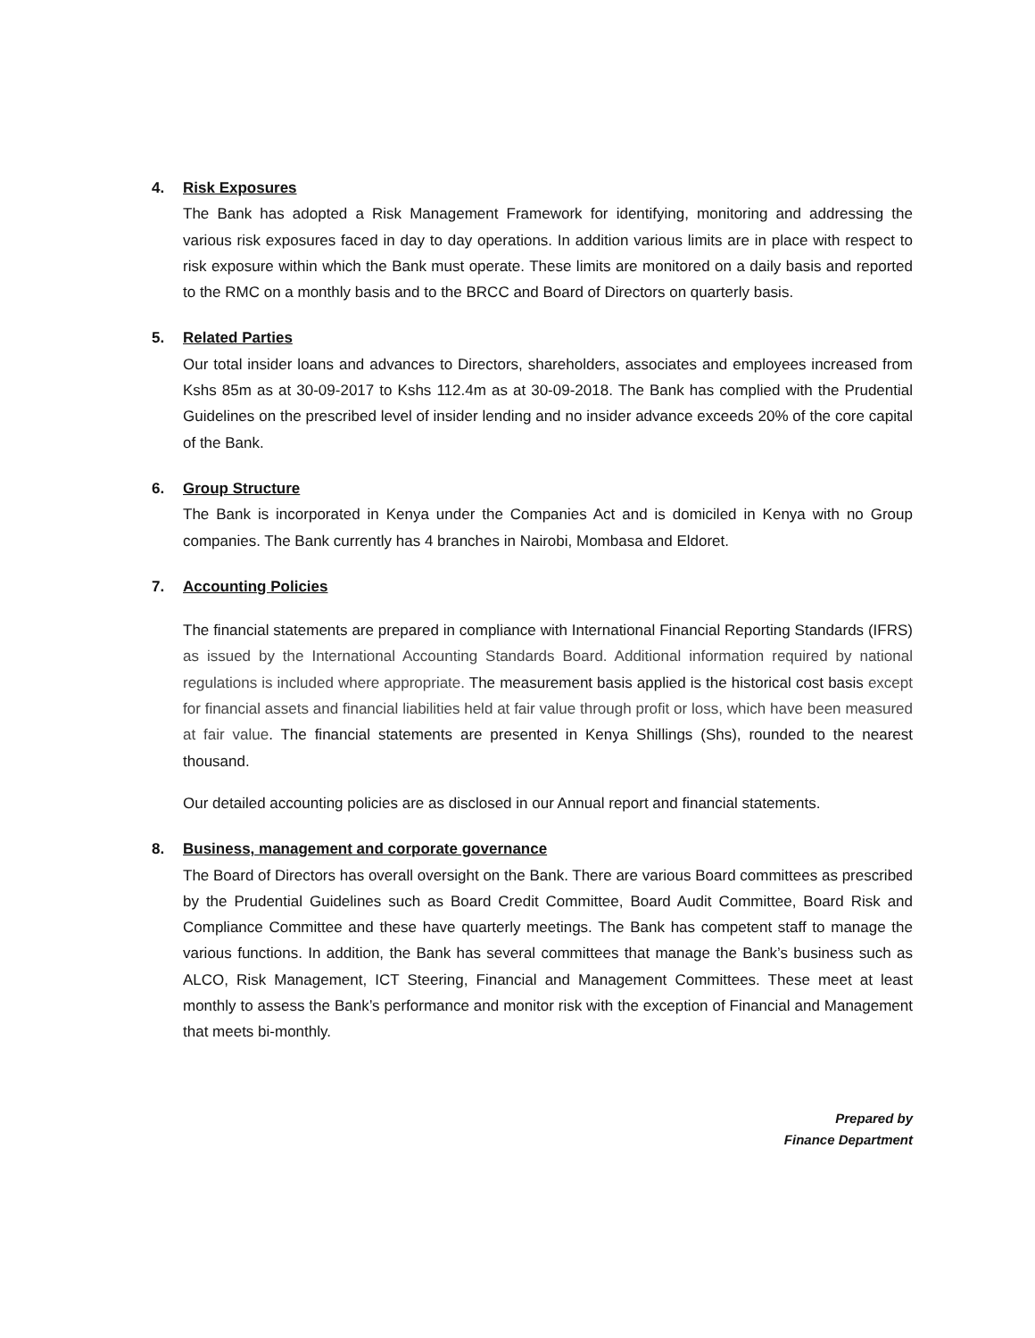4. Risk Exposures
The Bank has adopted a Risk Management Framework for identifying, monitoring and addressing the various risk exposures faced in day to day operations. In addition various limits are in place with respect to risk exposure within which the Bank must operate. These limits are monitored on a daily basis and reported to the RMC on a monthly basis and to the BRCC and Board of Directors on quarterly basis.
5. Related Parties
Our total insider loans and advances to Directors, shareholders, associates and employees increased from Kshs 85m as at 30-09-2017 to Kshs 112.4m as at 30-09-2018. The Bank has complied with the Prudential Guidelines on the prescribed level of insider lending and no insider advance exceeds 20% of the core capital of the Bank.
6. Group Structure
The Bank is incorporated in Kenya under the Companies Act and is domiciled in Kenya with no Group companies. The Bank currently has 4 branches in Nairobi, Mombasa and Eldoret.
7. Accounting Policies
The financial statements are prepared in compliance with International Financial Reporting Standards (IFRS) as issued by the International Accounting Standards Board. Additional information required by national regulations is included where appropriate. The measurement basis applied is the historical cost basis except for financial assets and financial liabilities held at fair value through profit or loss, which have been measured at fair value. The financial statements are presented in Kenya Shillings (Shs), rounded to the nearest thousand.
Our detailed accounting policies are as disclosed in our Annual report and financial statements.
8. Business, management and corporate governance
The Board of Directors has overall oversight on the Bank. There are various Board committees as prescribed by the Prudential Guidelines such as Board Credit Committee, Board Audit Committee, Board Risk and Compliance Committee and these have quarterly meetings. The Bank has competent staff to manage the various functions. In addition, the Bank has several committees that manage the Bank’s business such as ALCO, Risk Management, ICT Steering, Financial and Management Committees. These meet at least monthly to assess the Bank’s performance and monitor risk with the exception of Financial and Management that meets bi-monthly.
Prepared by
Finance Department